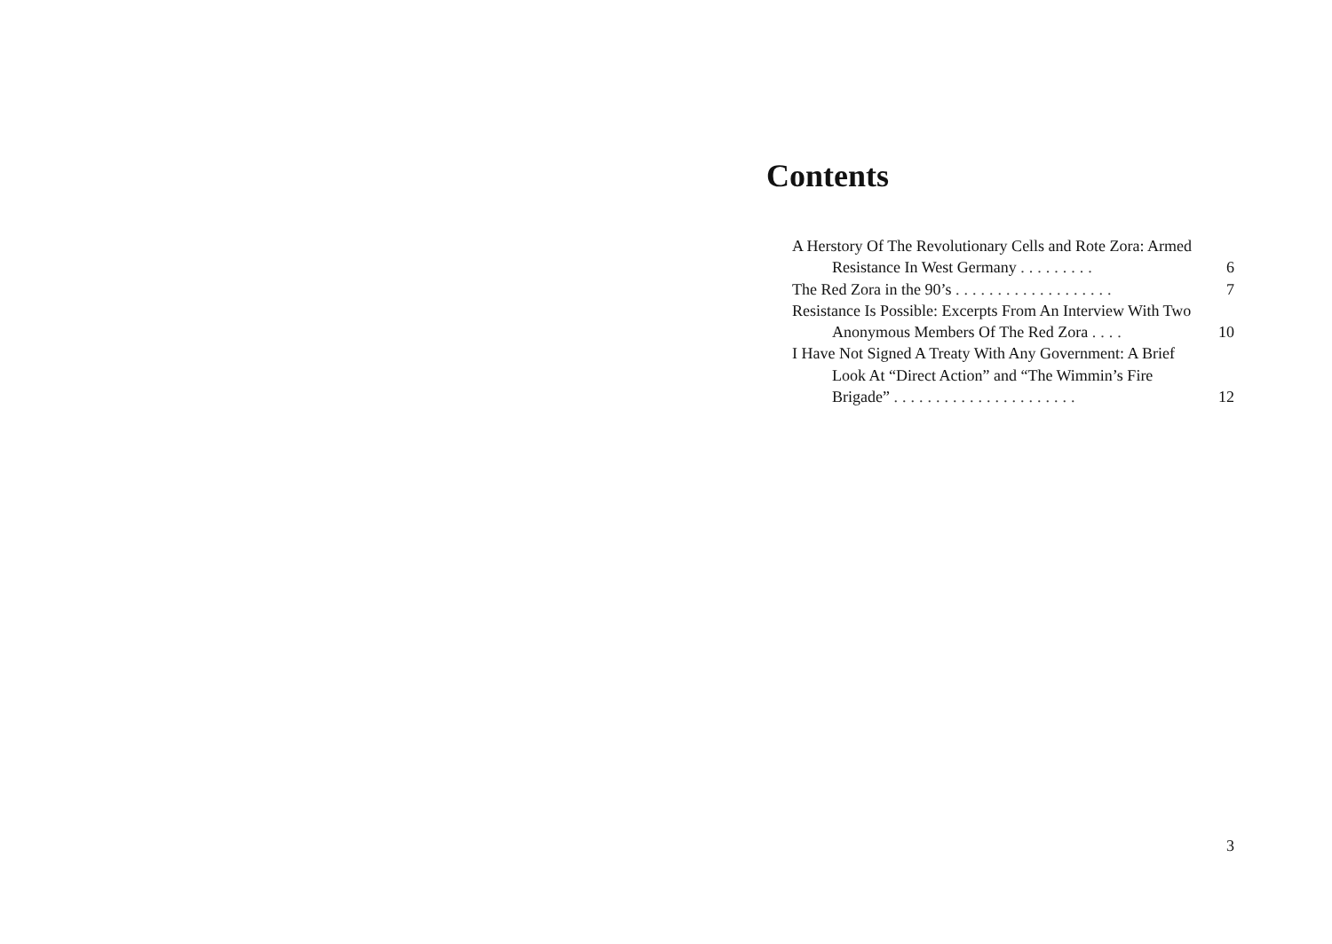Contents
A Herstory Of The Revolutionary Cells and Rote Zora: Armed Resistance In West Germany .........
6
The Red Zora in the 90’s ...................
7
Resistance Is Possible: Excerpts From An Interview With Two Anonymous Members Of The Red Zora ....
10
I Have Not Signed A Treaty With Any Government: A Brief Look At “Direct Action” and “The Wimmin’s Fire Brigade” ......................
12
3